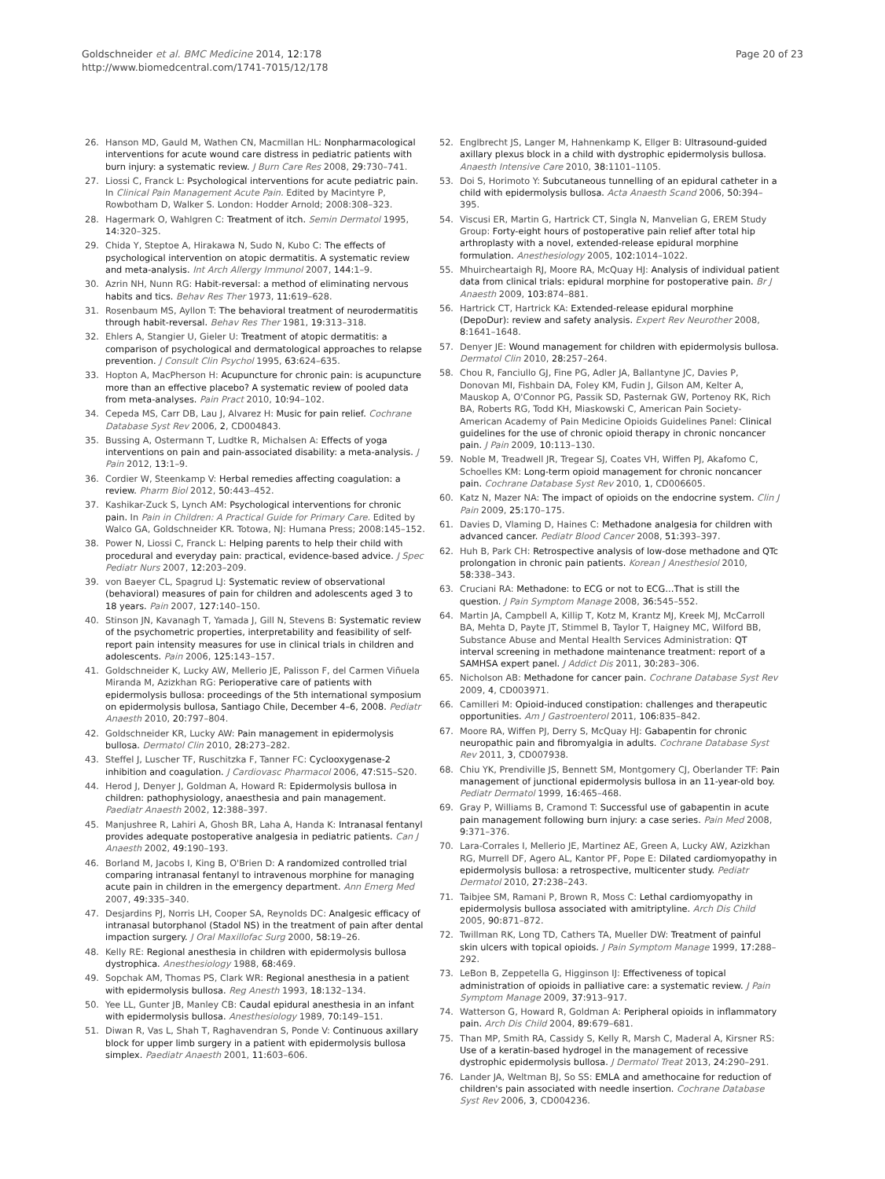Goldschneider et al. BMC Medicine 2014, 12:178
http://www.biomedcentral.com/1741-7015/12/178
Page 20 of 23
26. Hanson MD, Gauld M, Wathen CN, Macmillan HL: Nonpharmacological interventions for acute wound care distress in pediatric patients with burn injury: a systematic review. J Burn Care Res 2008, 29: 730–741.
27. Liossi C, Franck L: Psychological interventions for acute pediatric pain. In Clinical Pain Management Acute Pain. Edited by Macintyre P, Rowbotham D, Walker S. London: Hodder Arnold; 2008:308–323.
28. Hagermark O, Wahlgren C: Treatment of itch. Semin Dermatol 1995, 14: 320–325.
29. Chida Y, Steptoe A, Hirakawa N, Sudo N, Kubo C: The effects of psychological intervention on atopic dermatitis. A systematic review and meta-analysis. Int Arch Allergy Immunol 2007, 144: 1–9.
30. Azrin NH, Nunn RG: Habit-reversal: a method of eliminating nervous habits and tics. Behav Res Ther 1973, 11: 619–628.
31. Rosenbaum MS, Ayllon T: The behavioral treatment of neurodermatitis through habit-reversal. Behav Res Ther 1981, 19: 313–318.
32. Ehlers A, Stangier U, Gieler U: Treatment of atopic dermatitis: a comparison of psychological and dermatological approaches to relapse prevention. J Consult Clin Psychol 1995, 63: 624–635.
33. Hopton A, MacPherson H: Acupuncture for chronic pain: is acupuncture more than an effective placebo? A systematic review of pooled data from meta-analyses. Pain Pract 2010, 10: 94–102.
34. Cepeda MS, Carr DB, Lau J, Alvarez H: Music for pain relief. Cochrane Database Syst Rev 2006, 2, CD004843.
35. Bussing A, Ostermann T, Ludtke R, Michalsen A: Effects of yoga interventions on pain and pain-associated disability: a meta-analysis. J Pain 2012, 13: 1–9.
36. Cordier W, Steenkamp V: Herbal remedies affecting coagulation: a review. Pharm Biol 2012, 50: 443–452.
37. Kashikar-Zuck S, Lynch AM: Psychological interventions for chronic pain. In Pain in Children: A Practical Guide for Primary Care. Edited by Walco GA, Goldschneider KR. Totowa, NJ: Humana Press; 2008:145–152.
38. Power N, Liossi C, Franck L: Helping parents to help their child with procedural and everyday pain: practical, evidence-based advice. J Spec Pediatr Nurs 2007, 12: 203–209.
39. von Baeyer CL, Spagrud LJ: Systematic review of observational (behavioral) measures of pain for children and adolescents aged 3 to 18 years. Pain 2007, 127: 140–150.
40. Stinson JN, Kavanagh T, Yamada J, Gill N, Stevens B: Systematic review of the psychometric properties, interpretability and feasibility of self-report pain intensity measures for use in clinical trials in children and adolescents. Pain 2006, 125: 143–157.
41. Goldschneider K, Lucky AW, Mellerio JE, Palisson F, del Carmen Viñuela Miranda M, Azizkhan RG: Perioperative care of patients with epidermolysis bullosa: proceedings of the 5th international symposium on epidermolysis bullosa, Santiago Chile, December 4–6, 2008. Pediatr Anaesth 2010, 20: 797–804.
42. Goldschneider KR, Lucky AW: Pain management in epidermolysis bullosa. Dermatol Clin 2010, 28: 273–282.
43. Steffel J, Luscher TF, Ruschitzka F, Tanner FC: Cyclooxygenase-2 inhibition and coagulation. J Cardiovasc Pharmacol 2006, 47: S15–S20.
44. Herod J, Denyer J, Goldman A, Howard R: Epidermolysis bullosa in children: pathophysiology, anaesthesia and pain management. Paediatr Anaesth 2002, 12: 388–397.
45. Manjushree R, Lahiri A, Ghosh BR, Laha A, Handa K: Intranasal fentanyl provides adequate postoperative analgesia in pediatric patients. Can J Anaesth 2002, 49: 190–193.
46. Borland M, Jacobs I, King B, O'Brien D: A randomized controlled trial comparing intranasal fentanyl to intravenous morphine for managing acute pain in children in the emergency department. Ann Emerg Med 2007, 49: 335–340.
47. Desjardins PJ, Norris LH, Cooper SA, Reynolds DC: Analgesic efficacy of intranasal butorphanol (Stadol NS) in the treatment of pain after dental impaction surgery. J Oral Maxillofac Surg 2000, 58: 19–26.
48. Kelly RE: Regional anesthesia in children with epidermolysis bullosa dystrophica. Anesthesiology 1988, 68: 469.
49. Sopchak AM, Thomas PS, Clark WR: Regional anesthesia in a patient with epidermolysis bullosa. Reg Anesth 1993, 18: 132–134.
50. Yee LL, Gunter JB, Manley CB: Caudal epidural anesthesia in an infant with epidermolysis bullosa. Anesthesiology 1989, 70: 149–151.
51. Diwan R, Vas L, Shah T, Raghavendran S, Ponde V: Continuous axillary block for upper limb surgery in a patient with epidermolysis bullosa simplex. Paediatr Anaesth 2001, 11: 603–606.
52. Englbrecht JS, Langer M, Hahnenkamp K, Ellger B: Ultrasound-guided axillary plexus block in a child with dystrophic epidermolysis bullosa. Anaesth Intensive Care 2010, 38: 1101–1105.
53. Doi S, Horimoto Y: Subcutaneous tunnelling of an epidural catheter in a child with epidermolysis bullosa. Acta Anaesth Scand 2006, 50: 394–395.
54. Viscusi ER, Martin G, Hartrick CT, Singla N, Manvelian G, EREM Study Group: Forty-eight hours of postoperative pain relief after total hip arthroplasty with a novel, extended-release epidural morphine formulation. Anesthesiology 2005, 102: 1014–1022.
55. Mhuircheartaigh RJ, Moore RA, McQuay HJ: Analysis of individual patient data from clinical trials: epidural morphine for postoperative pain. Br J Anaesth 2009, 103: 874–881.
56. Hartrick CT, Hartrick KA: Extended-release epidural morphine (DepoDur): review and safety analysis. Expert Rev Neurother 2008, 8: 1641–1648.
57. Denyer JE: Wound management for children with epidermolysis bullosa. Dermatol Clin 2010, 28: 257–264.
58. Chou R, Fanciullo GJ, Fine PG, Adler JA, Ballantyne JC, Davies P, Donovan MI, Fishbain DA, Foley KM, Fudin J, Gilson AM, Kelter A, Mauskop A, O'Connor PG, Passik SD, Pasternak GW, Portenoy RK, Rich BA, Roberts RG, Todd KH, Miaskowski C, American Pain Society-American Academy of Pain Medicine Opioids Guidelines Panel: Clinical guidelines for the use of chronic opioid therapy in chronic noncancer pain. J Pain 2009, 10: 113–130.
59. Noble M, Treadwell JR, Tregear SJ, Coates VH, Wiffen PJ, Akafomo C, Schoelles KM: Long-term opioid management for chronic noncancer pain. Cochrane Database Syst Rev 2010, 1, CD006605.
60. Katz N, Mazer NA: The impact of opioids on the endocrine system. Clin J Pain 2009, 25: 170–175.
61. Davies D, Vlaming D, Haines C: Methadone analgesia for children with advanced cancer. Pediatr Blood Cancer 2008, 51: 393–397.
62. Huh B, Park CH: Retrospective analysis of low-dose methadone and QTc prolongation in chronic pain patients. Korean J Anesthesiol 2010, 58: 338–343.
63. Cruciani RA: Methadone: to ECG or not to ECG…That is still the question. J Pain Symptom Manage 2008, 36: 545–552.
64. Martin JA, Campbell A, Killip T, Kotz M, Krantz MJ, Kreek MJ, McCarroll BA, Mehta D, Payte JT, Stimmel B, Taylor T, Haigney MC, Wilford BB, Substance Abuse and Mental Health Services Administration: QT interval screening in methadone maintenance treatment: report of a SAMHSA expert panel. J Addict Dis 2011, 30: 283–306.
65. Nicholson AB: Methadone for cancer pain. Cochrane Database Syst Rev 2009, 4, CD003971.
66. Camilleri M: Opioid-induced constipation: challenges and therapeutic opportunities. Am J Gastroenterol 2011, 106: 835–842.
67. Moore RA, Wiffen PJ, Derry S, McQuay HJ: Gabapentin for chronic neuropathic pain and fibromyalgia in adults. Cochrane Database Syst Rev 2011, 3, CD007938.
68. Chiu YK, Prendiville JS, Bennett SM, Montgomery CJ, Oberlander TF: Pain management of junctional epidermolysis bullosa in an 11-year-old boy. Pediatr Dermatol 1999, 16: 465–468.
69. Gray P, Williams B, Cramond T: Successful use of gabapentin in acute pain management following burn injury: a case series. Pain Med 2008, 9: 371–376.
70. Lara-Corrales I, Mellerio JE, Martinez AE, Green A, Lucky AW, Azizkhan RG, Murrell DF, Agero AL, Kantor PF, Pope E: Dilated cardiomyopathy in epidermolysis bullosa: a retrospective, multicenter study. Pediatr Dermatol 2010, 27: 238–243.
71. Taibjee SM, Ramani P, Brown R, Moss C: Lethal cardiomyopathy in epidermolysis bullosa associated with amitriptyline. Arch Dis Child 2005, 90: 871–872.
72. Twillman RK, Long TD, Cathers TA, Mueller DW: Treatment of painful skin ulcers with topical opioids. J Pain Symptom Manage 1999, 17: 288–292.
73. LeBon B, Zeppetella G, Higginson IJ: Effectiveness of topical administration of opioids in palliative care: a systematic review. J Pain Symptom Manage 2009, 37: 913–917.
74. Watterson G, Howard R, Goldman A: Peripheral opioids in inflammatory pain. Arch Dis Child 2004, 89: 679–681.
75. Than MP, Smith RA, Cassidy S, Kelly R, Marsh C, Maderal A, Kirsner RS: Use of a keratin-based hydrogel in the management of recessive dystrophic epidermolysis bullosa. J Dermatol Treat 2013, 24: 290–291.
76. Lander JA, Weltman BJ, So SS: EMLA and amethocaine for reduction of children's pain associated with needle insertion. Cochrane Database Syst Rev 2006, 3, CD004236.